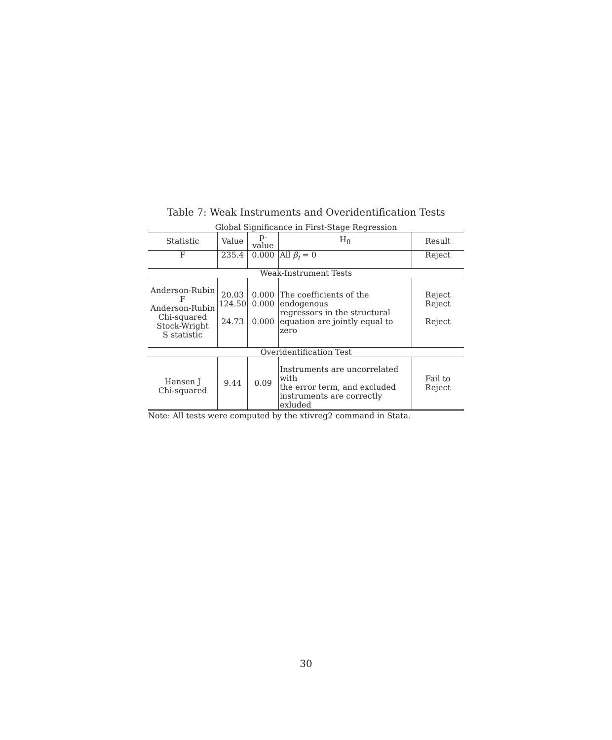Table 7: Weak Instruments and Overidentification Tests
| Global Significance in First-Stage Regression | | | | |
| Statistic | Value | p-value | H<sub>0</sub> | Result |
| F | 235.4 | 0.000 | All β<sub>i</sub> = 0 | Reject |
| Weak-Instrument Tests | | | | |
| Anderson-Rubin F Anderson-Rubin Chi-squared Stock-Wright S statistic | 20.03 124.50 24.73 | 0.000 0.000 0.000 | The coefficients of the endogenous regressors in the structural equation are jointly equal to zero | Reject Reject Reject |
| Overidentification Test | | | | |
| Hansen J Chi-squared | 9.44 | 0.09 | Instruments are uncorrelated with the error term, and excluded instruments are correctly exluded | Fail to Reject |
Note: All tests were computed by the xtivreg2 command in Stata.
30